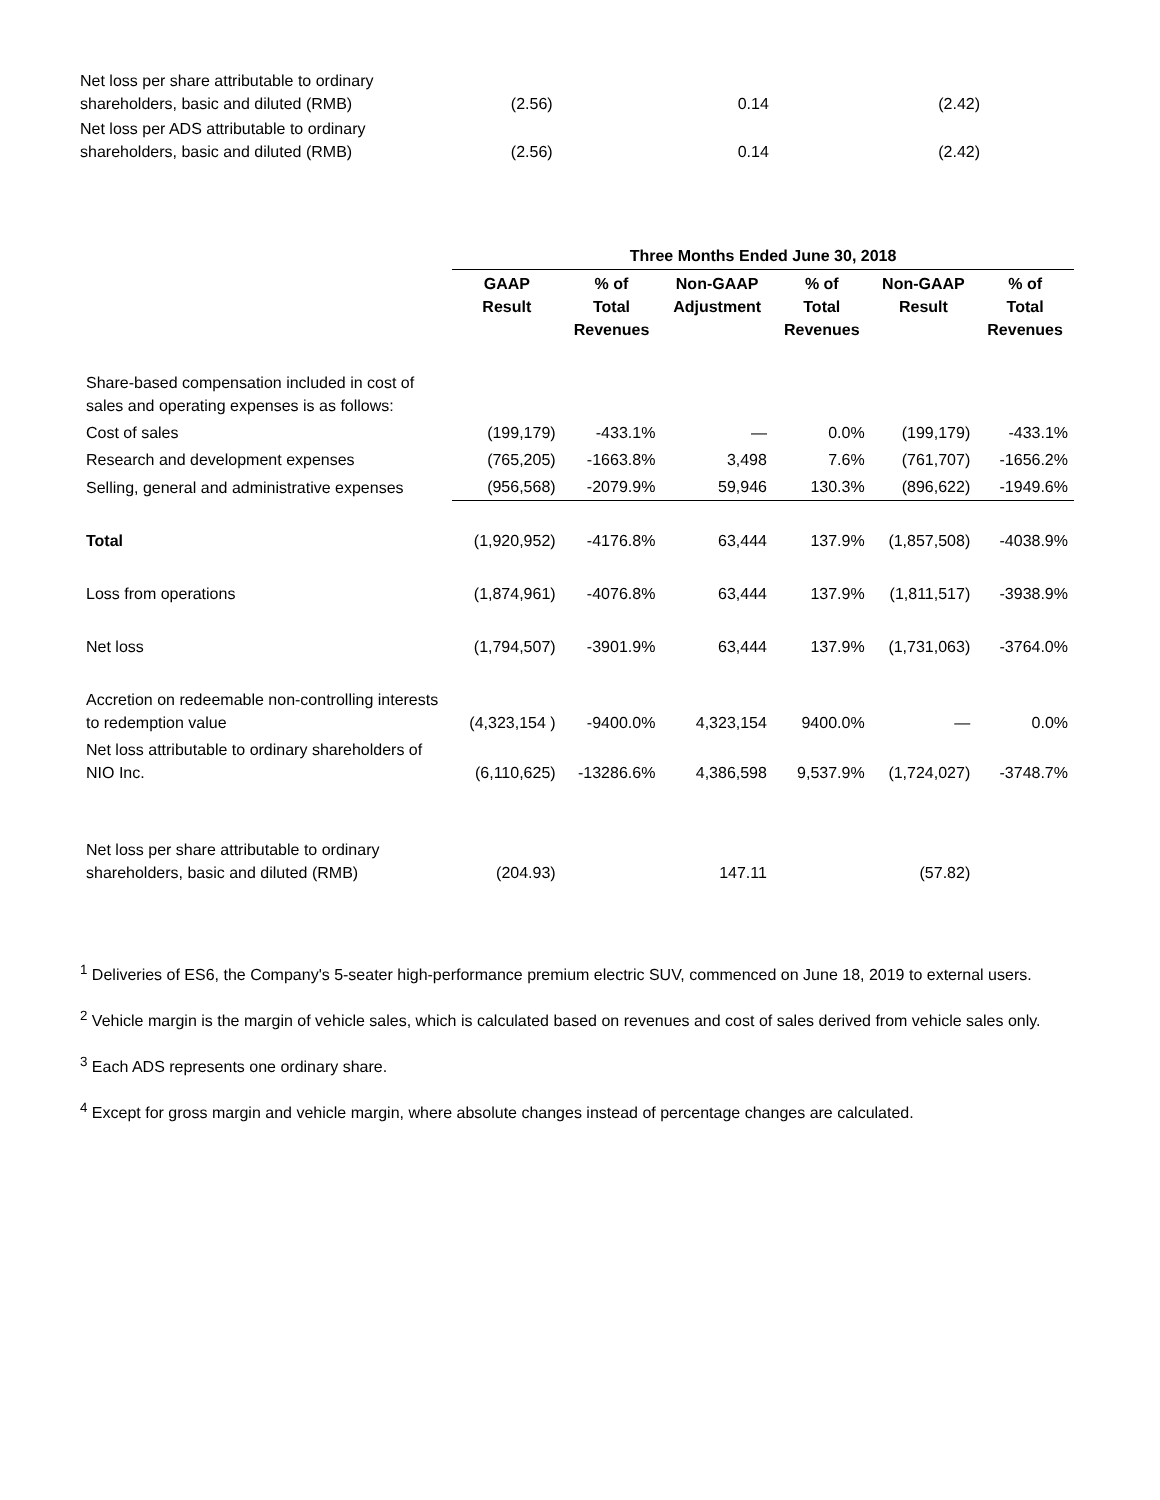| Net loss per share attributable to ordinary shareholders, basic and diluted (RMB) | (2.56) | 0.14 | (2.42) |
| Net loss per ADS attributable to ordinary shareholders, basic and diluted (RMB) | (2.56) | 0.14 | (2.42) |
| | Three Months Ended June 30, 2018 | | | | | |
| --- | --- | --- | --- | --- | --- | --- |
| | GAAP Result | % of Total Revenues | Non-GAAP Adjustment | % of Total Revenues | Non-GAAP Result | % of Total Revenues |
| Share-based compensation included in cost of sales and operating expenses is as follows: | | | | | | |
| Cost of sales | (199,179) | -433.1% | — | 0.0% | (199,179) | -433.1% |
| Research and development expenses | (765,205) | -1663.8% | 3,498 | 7.6% | (761,707) | -1656.2% |
| Selling, general and administrative expenses | (956,568) | -2079.9% | 59,946 | 130.3% | (896,622) | -1949.6% |
| Total | (1,920,952) | -4176.8% | 63,444 | 137.9% | (1,857,508) | -4038.9% |
| Loss from operations | (1,874,961) | -4076.8% | 63,444 | 137.9% | (1,811,517) | -3938.9% |
| Net loss | (1,794,507) | -3901.9% | 63,444 | 137.9% | (1,731,063) | -3764.0% |
| Accretion on redeemable non-controlling interests to redemption value | (4,323,154 ) | -9400.0% | 4,323,154 | 9400.0% | — | 0.0% |
| Net loss attributable to ordinary shareholders of NIO Inc. | (6,110,625) | -13286.6% | 4,386,598 | 9,537.9% | (1,724,027) | -3748.7% |
| Net loss per share attributable to ordinary shareholders, basic and diluted (RMB) | (204.93) | | 147.11 | | (57.82) | |
<sup>1</sup> Deliveries of ES6, the Company's 5-seater high-performance premium electric SUV, commenced on June 18, 2019 to external users.
<sup>2</sup> Vehicle margin is the margin of vehicle sales, which is calculated based on revenues and cost of sales derived from vehicle sales only.
<sup>3</sup> Each ADS represents one ordinary share.
<sup>4</sup> Except for gross margin and vehicle margin, where absolute changes instead of percentage changes are calculated.